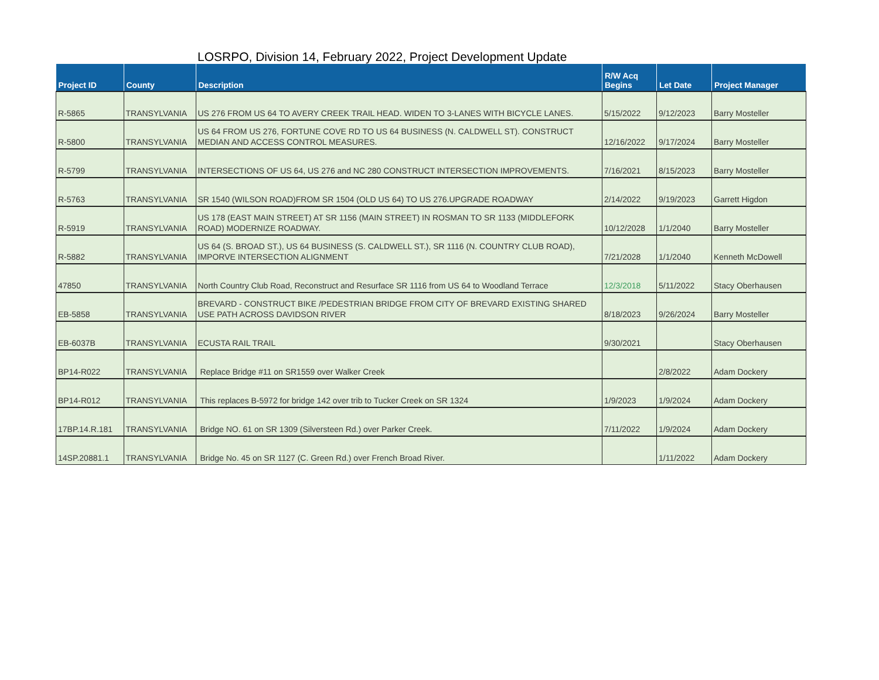LOSRPO, Division 14, February 2022, Project Development Update
| Project ID | County | Description | R/W Acq Begins | Let Date | Project Manager |
| --- | --- | --- | --- | --- | --- |
| R-5865 | TRANSYLVANIA | US 276 FROM US 64 TO AVERY CREEK TRAIL HEAD. WIDEN TO 3-LANES WITH BICYCLE LANES. | 5/15/2022 | 9/12/2023 | Barry Mosteller |
| R-5800 | TRANSYLVANIA | US 64 FROM US 276, FORTUNE COVE RD TO US 64 BUSINESS (N. CALDWELL ST). CONSTRUCT MEDIAN AND ACCESS CONTROL MEASURES. | 12/16/2022 | 9/17/2024 | Barry Mosteller |
| R-5799 | TRANSYLVANIA | INTERSECTIONS OF US 64, US 276 and NC 280 CONSTRUCT INTERSECTION IMPROVEMENTS. | 7/16/2021 | 8/15/2023 | Barry Mosteller |
| R-5763 | TRANSYLVANIA | SR 1540 (WILSON ROAD)FROM SR 1504 (OLD US 64) TO US 276.UPGRADE ROADWAY | 2/14/2022 | 9/19/2023 | Garrett Higdon |
| R-5919 | TRANSYLVANIA | US 178 (EAST MAIN STREET) AT SR 1156 (MAIN STREET) IN ROSMAN TO SR 1133 (MIDDLEFORK ROAD) MODERNIZE ROADWAY. | 10/12/2028 | 1/1/2040 | Barry Mosteller |
| R-5882 | TRANSYLVANIA | US 64 (S. BROAD ST.), US 64 BUSINESS (S. CALDWELL ST.), SR 1116 (N. COUNTRY CLUB ROAD), IMPORVE INTERSECTION ALIGNMENT | 7/21/2028 | 1/1/2040 | Kenneth McDowell |
| 47850 | TRANSYLVANIA | North Country Club Road, Reconstruct and Resurface SR 1116 from US 64 to Woodland Terrace | 12/3/2018 | 5/11/2022 | Stacy Oberhausen |
| EB-5858 | TRANSYLVANIA | BREVARD - CONSTRUCT BIKE /PEDESTRIAN BRIDGE FROM CITY OF BREVARD EXISTING SHARED USE PATH ACROSS DAVIDSON RIVER | 8/18/2023 | 9/26/2024 | Barry Mosteller |
| EB-6037B | TRANSYLVANIA | ECUSTA RAIL TRAIL | 9/30/2021 | | Stacy Oberhausen |
| BP14-R022 | TRANSYLVANIA | Replace Bridge #11 on SR1559 over Walker Creek | | 2/8/2022 | Adam Dockery |
| BP14-R012 | TRANSYLVANIA | This replaces B-5972 for bridge 142 over trib to Tucker Creek on SR 1324 | 1/9/2023 | 1/9/2024 | Adam Dockery |
| 17BP.14.R.181 | TRANSYLVANIA | Bridge NO. 61 on SR 1309 (Silversteen Rd.) over Parker Creek. | 7/11/2022 | 1/9/2024 | Adam Dockery |
| 14SP.20881.1 | TRANSYLVANIA | Bridge No. 45 on SR 1127 (C. Green Rd.) over French Broad River. | | 1/11/2022 | Adam Dockery |